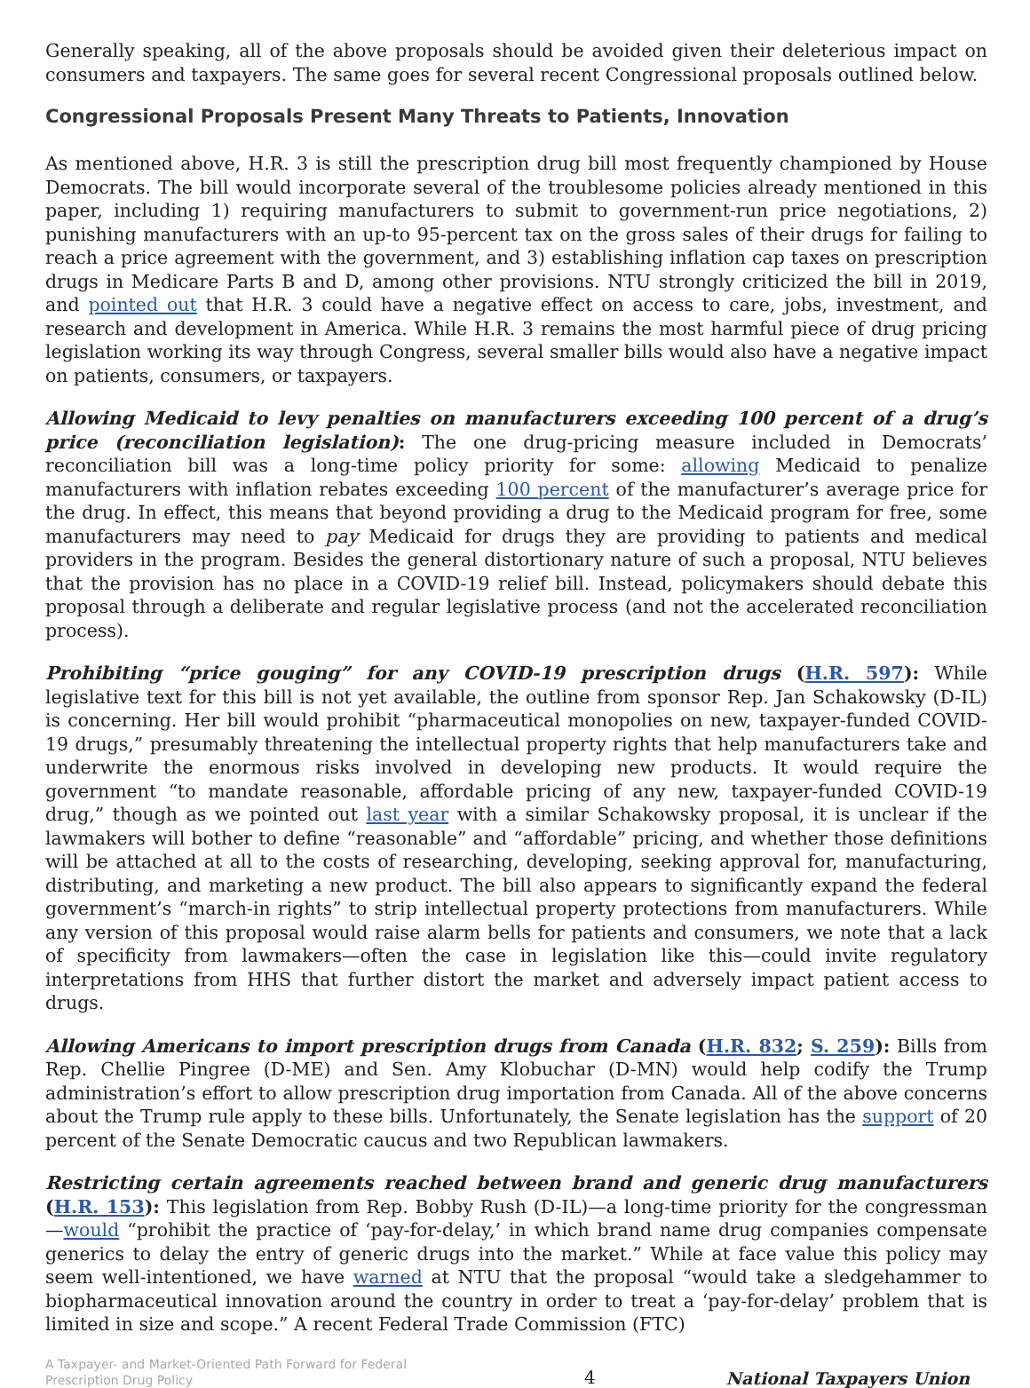Generally speaking, all of the above proposals should be avoided given their deleterious impact on consumers and taxpayers. The same goes for several recent Congressional proposals outlined below.
Congressional Proposals Present Many Threats to Patients, Innovation
As mentioned above, H.R. 3 is still the prescription drug bill most frequently championed by House Democrats. The bill would incorporate several of the troublesome policies already mentioned in this paper, including 1) requiring manufacturers to submit to government-run price negotiations, 2) punishing manufacturers with an up-to 95-percent tax on the gross sales of their drugs for failing to reach a price agreement with the government, and 3) establishing inflation cap taxes on prescription drugs in Medicare Parts B and D, among other provisions. NTU strongly criticized the bill in 2019, and pointed out that H.R. 3 could have a negative effect on access to care, jobs, investment, and research and development in America. While H.R. 3 remains the most harmful piece of drug pricing legislation working its way through Congress, several smaller bills would also have a negative impact on patients, consumers, or taxpayers.
Allowing Medicaid to levy penalties on manufacturers exceeding 100 percent of a drug’s price (reconciliation legislation): The one drug-pricing measure included in Democrats’ reconciliation bill was a long-time policy priority for some: allowing Medicaid to penalize manufacturers with inflation rebates exceeding 100 percent of the manufacturer’s average price for the drug. In effect, this means that beyond providing a drug to the Medicaid program for free, some manufacturers may need to pay Medicaid for drugs they are providing to patients and medical providers in the program. Besides the general distortionary nature of such a proposal, NTU believes that the provision has no place in a COVID-19 relief bill. Instead, policymakers should debate this proposal through a deliberate and regular legislative process (and not the accelerated reconciliation process).
Prohibiting “price gouging” for any COVID-19 prescription drugs (H.R. 597): While legislative text for this bill is not yet available, the outline from sponsor Rep. Jan Schakowsky (D-IL) is concerning. Her bill would prohibit “pharmaceutical monopolies on new, taxpayer-funded COVID-19 drugs,” presumably threatening the intellectual property rights that help manufacturers take and underwrite the enormous risks involved in developing new products. It would require the government “to mandate reasonable, affordable pricing of any new, taxpayer-funded COVID-19 drug,” though as we pointed out last year with a similar Schakowsky proposal, it is unclear if the lawmakers will bother to define “reasonable” and “affordable” pricing, and whether those definitions will be attached at all to the costs of researching, developing, seeking approval for, manufacturing, distributing, and marketing a new product. The bill also appears to significantly expand the federal government’s “march-in rights” to strip intellectual property protections from manufacturers. While any version of this proposal would raise alarm bells for patients and consumers, we note that a lack of specificity from lawmakers—often the case in legislation like this—could invite regulatory interpretations from HHS that further distort the market and adversely impact patient access to drugs.
Allowing Americans to import prescription drugs from Canada (H.R. 832; S. 259): Bills from Rep. Chellie Pingree (D-ME) and Sen. Amy Klobuchar (D-MN) would help codify the Trump administration’s effort to allow prescription drug importation from Canada. All of the above concerns about the Trump rule apply to these bills. Unfortunately, the Senate legislation has the support of 20 percent of the Senate Democratic caucus and two Republican lawmakers.
Restricting certain agreements reached between brand and generic drug manufacturers (H.R. 153): This legislation from Rep. Bobby Rush (D-IL)—a long-time priority for the congressman—would “prohibit the practice of ‘pay-for-delay,’ in which brand name drug companies compensate generics to delay the entry of generic drugs into the market.” While at face value this policy may seem well-intentioned, we have warned at NTU that the proposal “would take a sledgehammer to biopharmaceutical innovation around the country in order to treat a ‘pay-for-delay’ problem that is limited in size and scope.” A recent Federal Trade Commission (FTC)
A Taxpayer- and Market-Oriented Path Forward for Federal Prescription Drug Policy
4
National Taxpayers Union